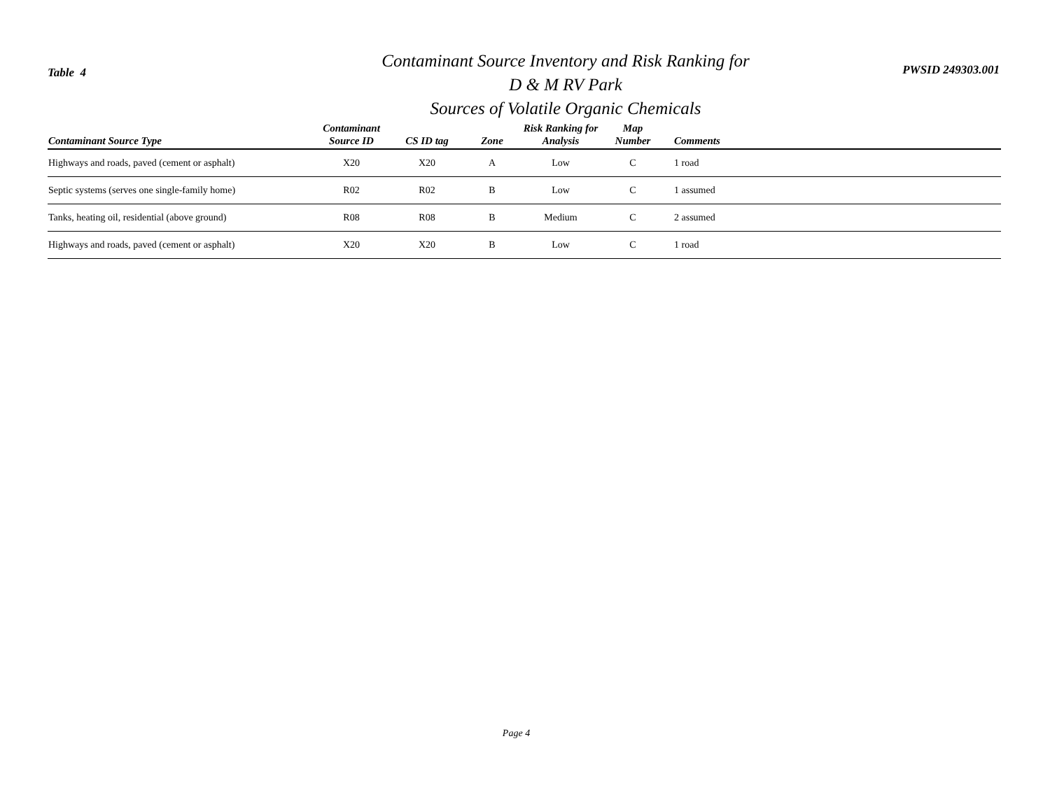Table 4
Contaminant Source Inventory and Risk Ranking for
D & M RV Park
Sources of Volatile Organic Chemicals
PWSID 249303.001
| Contaminant Source Type | Contaminant Source ID | CS ID tag | Zone | Risk Ranking for Analysis | Map Number | Comments |
| --- | --- | --- | --- | --- | --- | --- |
| Highways and roads, paved (cement or asphalt) | X20 | X20 | A | Low | C | 1 road |
| Septic systems (serves one single-family home) | R02 | R02 | B | Low | C | 1 assumed |
| Tanks, heating oil, residential (above ground) | R08 | R08 | B | Medium | C | 2 assumed |
| Highways and roads, paved (cement or asphalt) | X20 | X20 | B | Low | C | 1 road |
Page 4